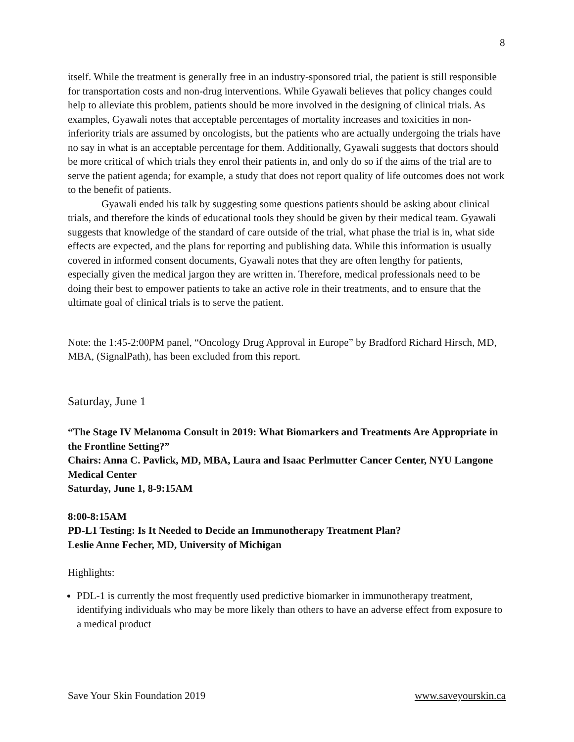8
itself. While the treatment is generally free in an industry-sponsored trial, the patient is still responsible for transportation costs and non-drug interventions. While Gyawali believes that policy changes could help to alleviate this problem, patients should be more involved in the designing of clinical trials. As examples, Gyawali notes that acceptable percentages of mortality increases and toxicities in non-inferiority trials are assumed by oncologists, but the patients who are actually undergoing the trials have no say in what is an acceptable percentage for them. Additionally, Gyawali suggests that doctors should be more critical of which trials they enrol their patients in, and only do so if the aims of the trial are to serve the patient agenda; for example, a study that does not report quality of life outcomes does not work to the benefit of patients.
Gyawali ended his talk by suggesting some questions patients should be asking about clinical trials, and therefore the kinds of educational tools they should be given by their medical team. Gyawali suggests that knowledge of the standard of care outside of the trial, what phase the trial is in, what side effects are expected, and the plans for reporting and publishing data. While this information is usually covered in informed consent documents, Gyawali notes that they are often lengthy for patients, especially given the medical jargon they are written in. Therefore, medical professionals need to be doing their best to empower patients to take an active role in their treatments, and to ensure that the ultimate goal of clinical trials is to serve the patient.
Note: the 1:45-2:00PM panel, “Oncology Drug Approval in Europe” by Bradford Richard Hirsch, MD, MBA, (SignalPath), has been excluded from this report.
Saturday, June 1
“The Stage IV Melanoma Consult in 2019: What Biomarkers and Treatments Are Appropriate in the Frontline Setting?”
Chairs: Anna C. Pavlick, MD, MBA, Laura and Isaac Perlmutter Cancer Center, NYU Langone Medical Center
Saturday, June 1, 8-9:15AM
8:00-8:15AM
PD-L1 Testing: Is It Needed to Decide an Immunotherapy Treatment Plan?
Leslie Anne Fecher, MD, University of Michigan
Highlights:
PDL-1 is currently the most frequently used predictive biomarker in immunotherapy treatment, identifying individuals who may be more likely than others to have an adverse effect from exposure to a medical product
Save Your Skin Foundation 2019 www.saveyourskin.ca